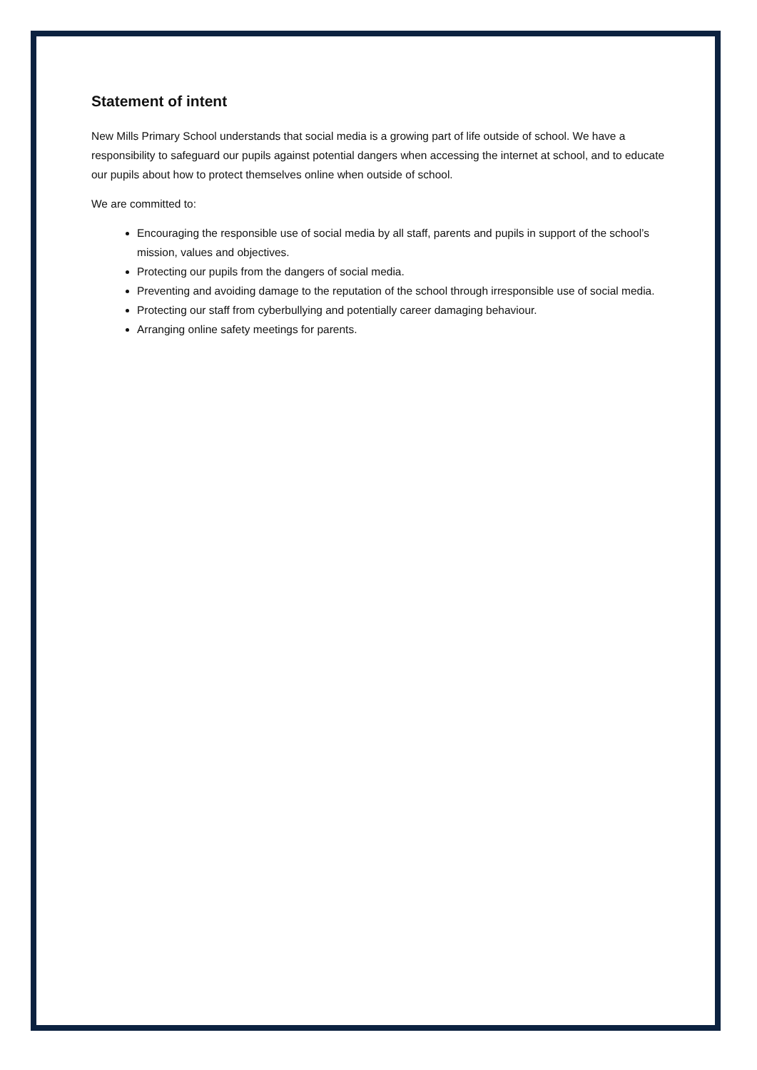Statement of intent
New Mills Primary School understands that social media is a growing part of life outside of school. We have a responsibility to safeguard our pupils against potential dangers when accessing the internet at school, and to educate our pupils about how to protect themselves online when outside of school.
We are committed to:
Encouraging the responsible use of social media by all staff, parents and pupils in support of the school’s mission, values and objectives.
Protecting our pupils from the dangers of social media.
Preventing and avoiding damage to the reputation of the school through irresponsible use of social media.
Protecting our staff from cyberbullying and potentially career damaging behaviour.
Arranging online safety meetings for parents.